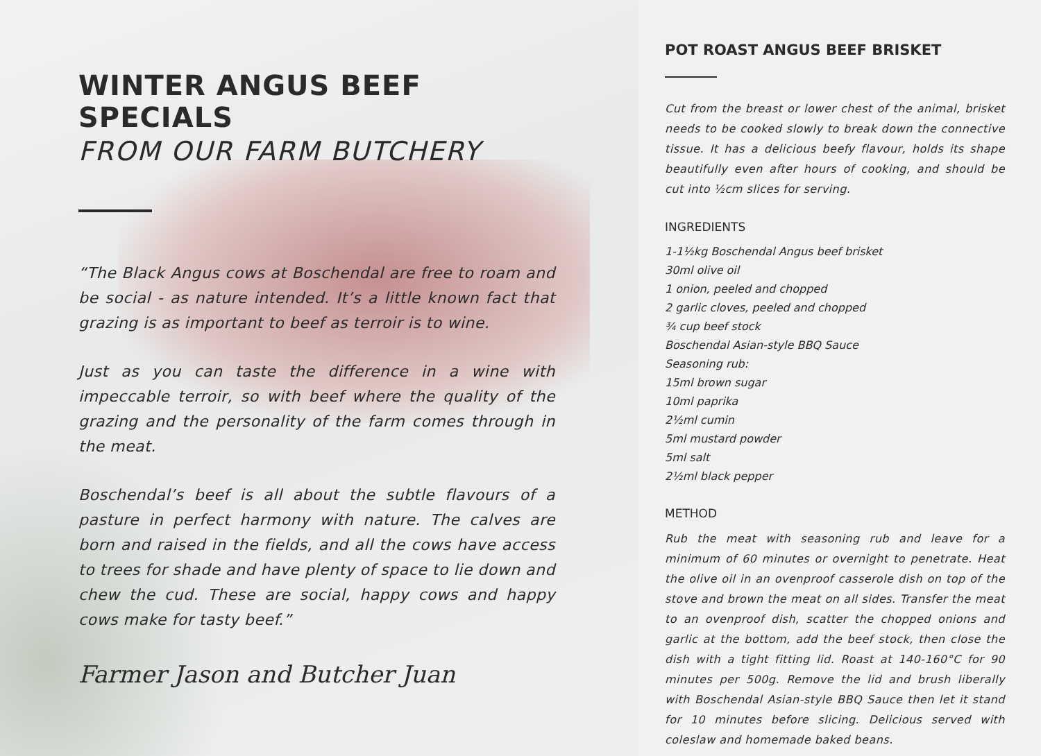WINTER ANGUS BEEF SPECIALS
FROM OUR FARM BUTCHERY
“The Black Angus cows at Boschendal are free to roam and be social - as nature intended. It’s a little known fact that grazing is as important to beef as terroir is to wine.
Just as you can taste the difference in a wine with impeccable terroir, so with beef where the quality of the grazing and the personality of the farm comes through in the meat.
Boschendal’s beef is all about the subtle flavours of a pasture in perfect harmony with nature. The calves are born and raised in the fields, and all the cows have access to trees for shade and have plenty of space to lie down and chew the cud. These are social, happy cows and happy cows make for tasty beef.”
Farmer Jason and Butcher Juan
POT ROAST ANGUS BEEF BRISKET
Cut from the breast or lower chest of the animal, brisket needs to be cooked slowly to break down the connective tissue. It has a delicious beefy flavour, holds its shape beautifully even after hours of cooking, and should be cut into ½cm slices for serving.
INGREDIENTS
1-1½kg Boschendal Angus beef brisket
30ml olive oil
1 onion, peeled and chopped
2 garlic cloves, peeled and chopped
¾ cup beef stock
Boschendal Asian-style BBQ Sauce
Seasoning rub:
15ml brown sugar
10ml paprika
2½ml cumin
5ml mustard powder
5ml salt
2½ml black pepper
METHOD
Rub the meat with seasoning rub and leave for a minimum of 60 minutes or overnight to penetrate. Heat the olive oil in an ovenproof casserole dish on top of the stove and brown the meat on all sides. Transfer the meat to an ovenproof dish, scatter the chopped onions and garlic at the bottom, add the beef stock, then close the dish with a tight fitting lid. Roast at 140-160°C for 90 minutes per 500g. Remove the lid and brush liberally with Boschendal Asian-style BBQ Sauce then let it stand for 10 minutes before slicing. Delicious served with coleslaw and homemade baked beans.